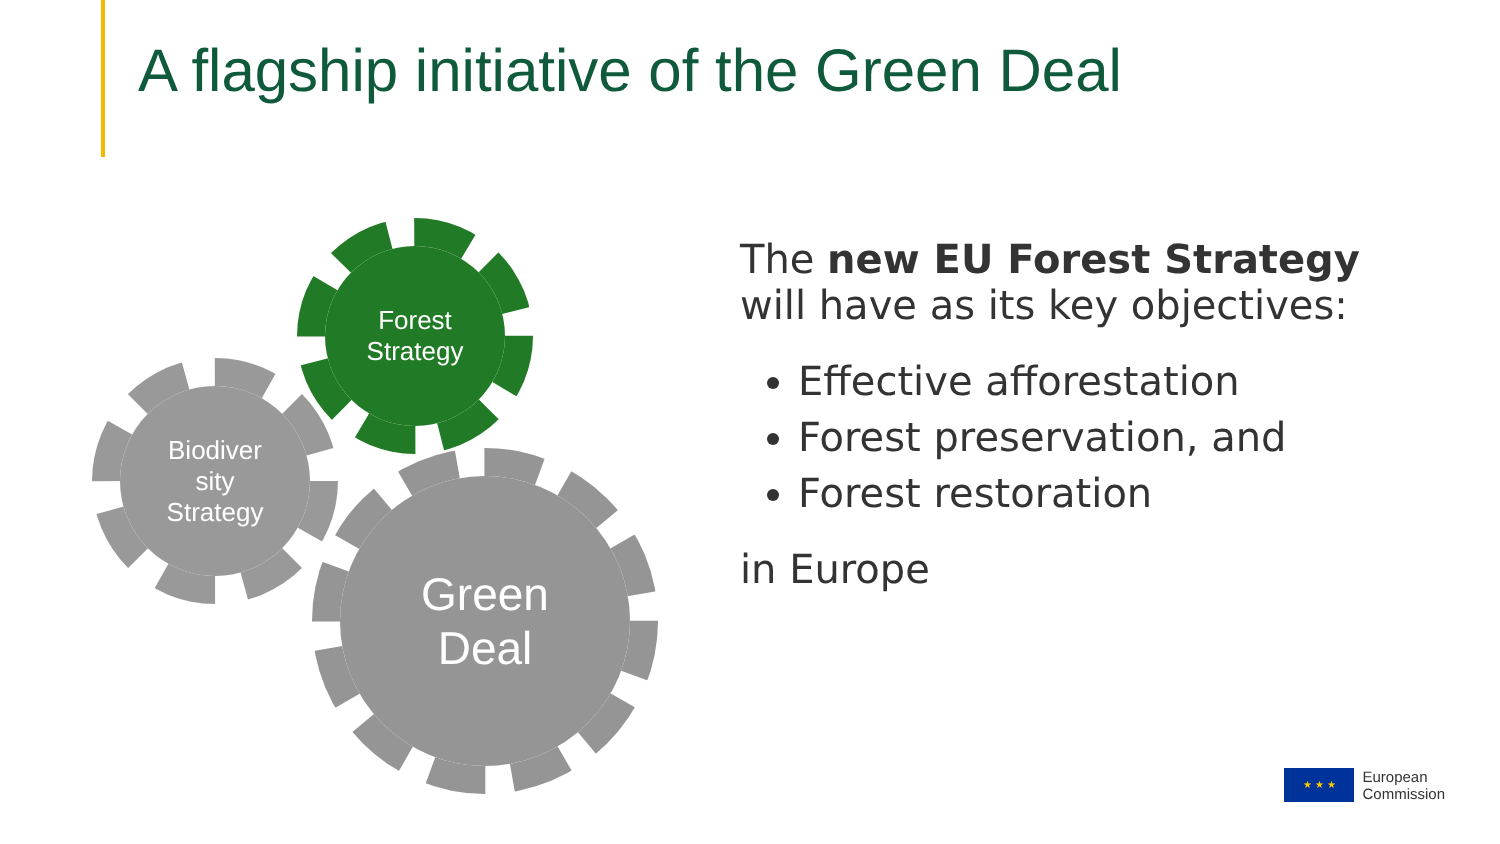A flagship initiative of the Green Deal
Forest
Strategy
Biodiver
sity
Strategy
Green
Deal
The new EU Forest Strategy
will have as its key objectives:
Effective afforestation
Forest preservation, and
Forest restoration
in Europe
★ ★ ★
European
Commission